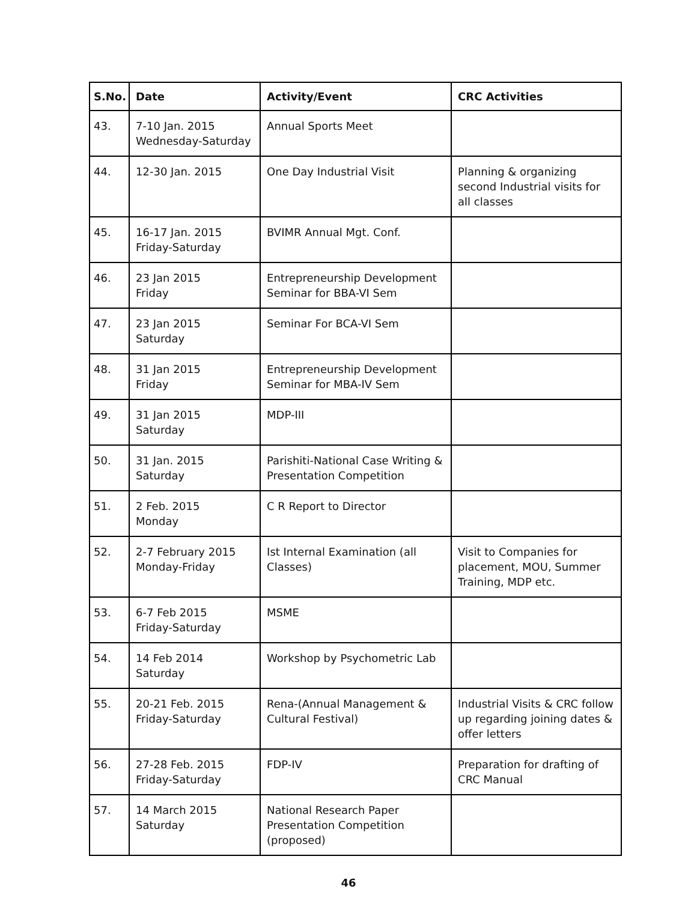| S.No. | Date | Activity/Event | CRC Activities |
| --- | --- | --- | --- |
| 43. | 7-10 Jan. 2015 Wednesday-Saturday | Annual Sports Meet | |
| 44. | 12-30 Jan. 2015 | One Day Industrial Visit | Planning & organizing second Industrial visits for all classes |
| 45. | 16-17 Jan. 2015 Friday-Saturday | BVIMR Annual Mgt. Conf. | |
| 46. | 23 Jan 2015 Friday | Entrepreneurship Development Seminar for BBA-VI Sem | |
| 47. | 23 Jan 2015 Saturday | Seminar For BCA-VI Sem | |
| 48. | 31 Jan 2015 Friday | Entrepreneurship Development Seminar for MBA-IV Sem | |
| 49. | 31 Jan 2015 Saturday | MDP-III | |
| 50. | 31 Jan. 2015 Saturday | Parishiti-National Case Writing & Presentation Competition | |
| 51. | 2 Feb. 2015 Monday | C R Report to Director | |
| 52. | 2-7 February 2015 Monday-Friday | Ist Internal Examination (all Classes) | Visit to Companies for placement, MOU, Summer Training, MDP etc. |
| 53. | 6-7 Feb 2015 Friday-Saturday | MSME | |
| 54. | 14 Feb 2014 Saturday | Workshop by Psychometric Lab | |
| 55. | 20-21 Feb. 2015 Friday-Saturday | Rena-(Annual Management & Cultural Festival) | Industrial Visits & CRC follow up regarding joining dates & offer letters |
| 56. | 27-28 Feb. 2015 Friday-Saturday | FDP-IV | Preparation for drafting of CRC Manual |
| 57. | 14 March 2015 Saturday | National Research Paper Presentation Competition (proposed) | |
46